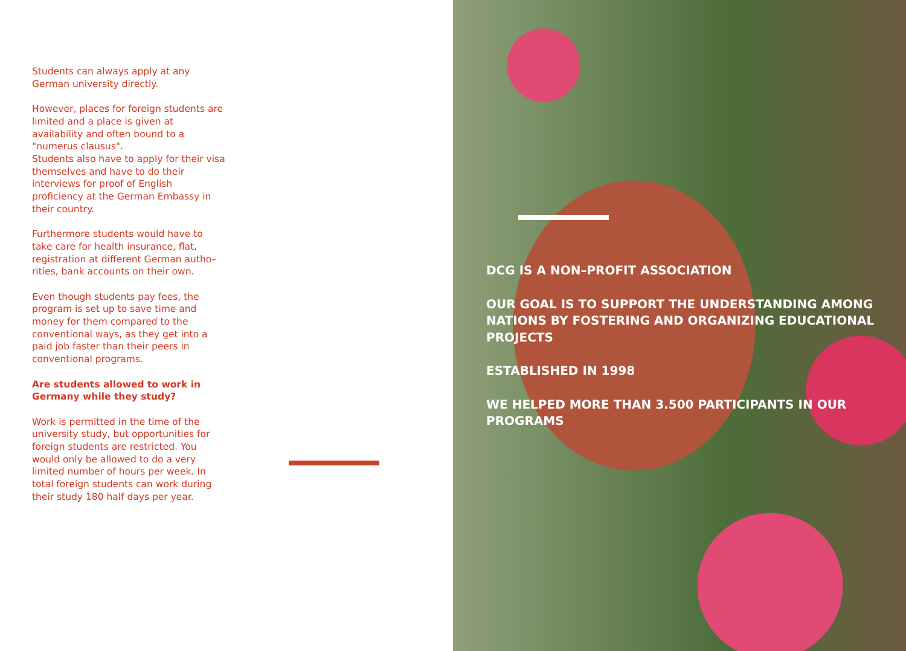Students can always apply at any German university directly.
However, places for foreign students are limited and a place is given at availability and often bound to a "numerus clausus".
Students also have to apply for their visa themselves and have to do their interviews for proof of English proficiency at the German Embassy in their country.
Furthermore students would have to take care for health insurance, flat, registration at different German autho–rities, bank accounts on their own.
Even though students pay fees, the program is set up to save time and money for them compared to the conventional ways, as they get into a paid job faster than their peers in conventional programs.
Are students allowed to work in Germany while they study?
Work is permitted in the time of the university study, but opportunities for foreign students are restricted. You would only be allowed to do a very limited number of hours per week. In total foreign students can work during their study 180 half days per year.
DCG IS A NON–PROFIT ASSOCIATION
OUR GOAL IS TO SUPPORT THE UNDERSTANDING AMONG NATIONS BY FOSTERING AND ORGANIZING EDUCATIONAL PROJECTS
ESTABLISHED IN 1998
WE HELPED MORE THAN 3.500 PARTICIPANTS IN OUR PROGRAMS